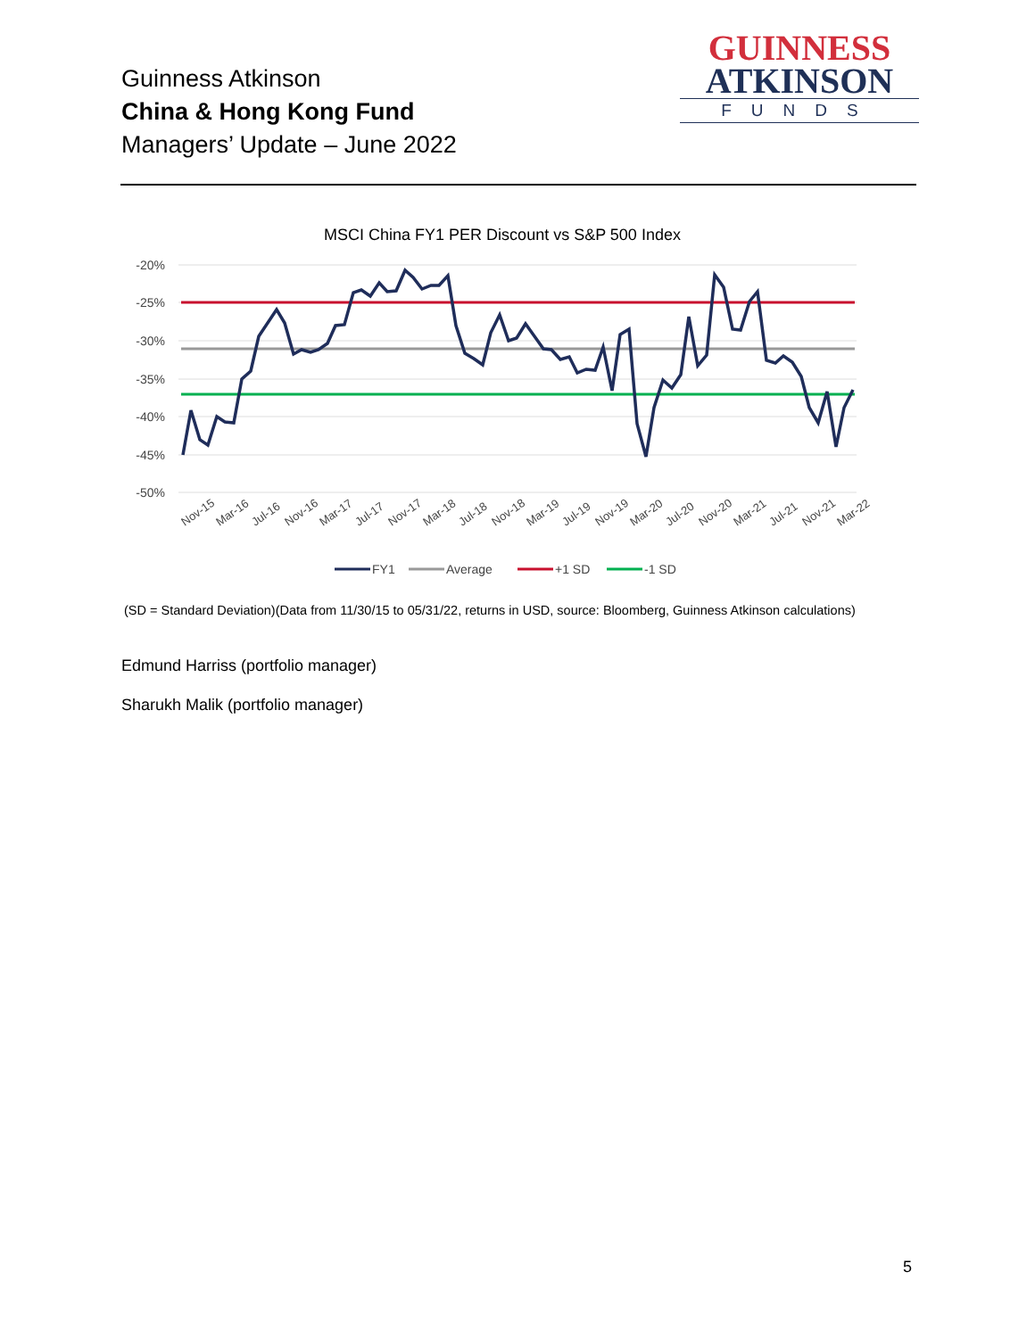Guinness Atkinson
China & Hong Kong Fund
Managers’ Update – June 2022
GUINNESS
ATKINSON
FUNDS
MSCI China FY1 PER Discount vs S&P 500 Index
-20%
-25%
-30%
-35%
-40%
-45%
-50%
Nov-15
Mar-16
Jul-16
Nov-16
Mar-17
Jul-17
Nov-17
Mar-18
Jul-18
Nov-18
Mar-19
Jul-19
Nov-19
Mar-20
Jul-20
Nov-20
Mar-21
Jul-21
Nov-21
Mar-22
FY1
Average
+1 SD
-1 SD
(SD = Standard Deviation)(Data from 11/30/15 to 05/31/22, returns in USD, source: Bloomberg, Guinness Atkinson calculations)
Edmund Harriss (portfolio manager)
Sharukh Malik (portfolio manager)
5